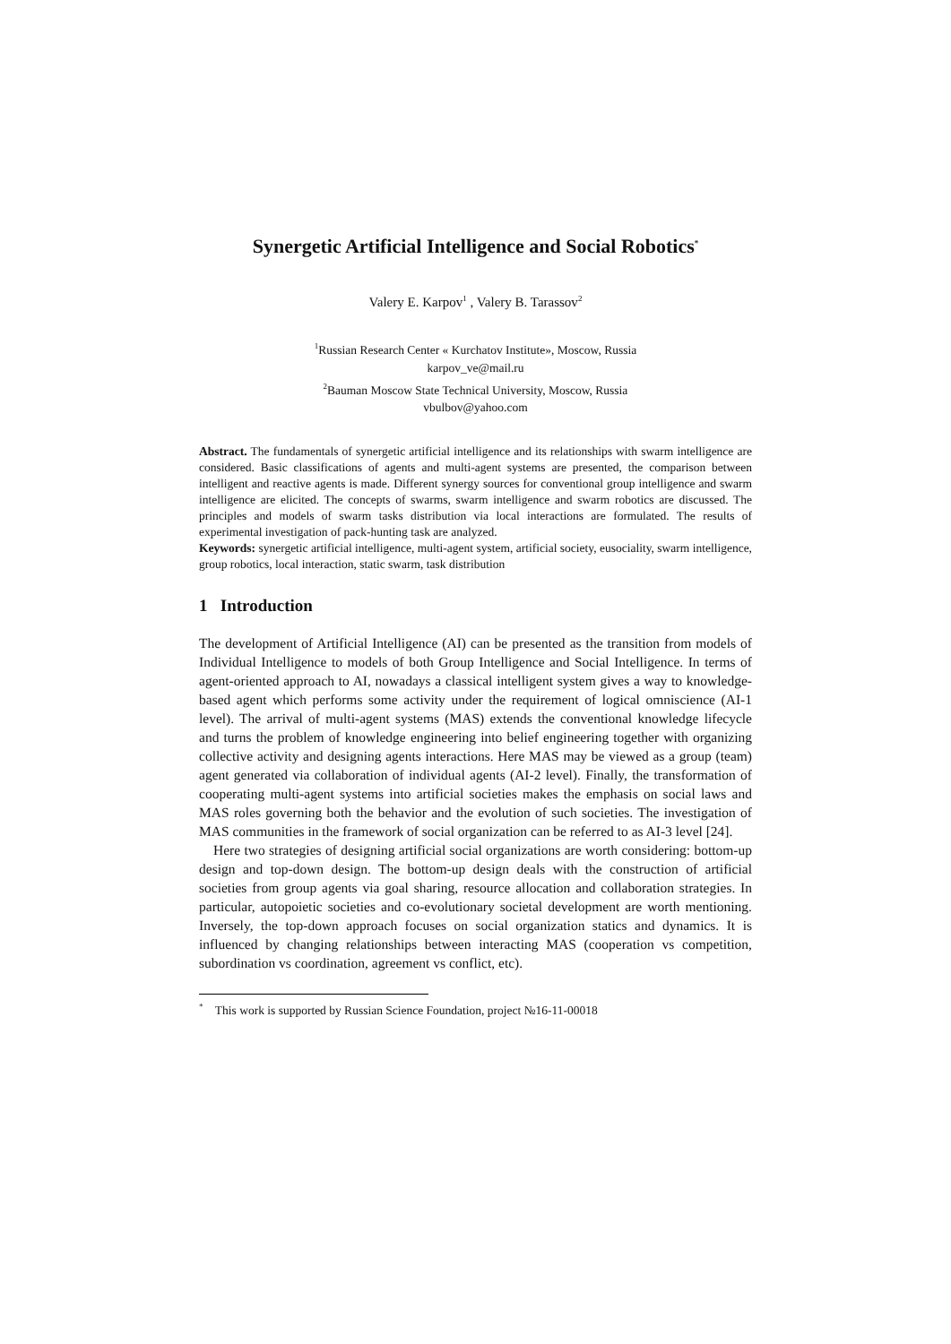Synergetic Artificial Intelligence and Social Robotics<sup>*</sup>
Valery E. Karpov<sup>1</sup> , Valery B. Tarassov<sup>2</sup>
<sup>1</sup> Russian Research Center « Kurchatov Institute», Moscow, Russia
karpov_ve@mail.ru
<sup>2</sup> Bauman Moscow State Technical University, Moscow, Russia
vbulbov@yahoo.com
Abstract. The fundamentals of synergetic artificial intelligence and its relationships with swarm intelligence are considered. Basic classifications of agents and multi-agent systems are presented, the comparison between intelligent and reactive agents is made. Different synergy sources for conventional group intelligence and swarm intelligence are elicited. The concepts of swarms, swarm intelligence and swarm robotics are discussed. The principles and models of swarm tasks distribution via local interactions are formulated. The results of experimental investigation of pack-hunting task are analyzed.
Keywords: synergetic artificial intelligence, multi-agent system, artificial society, eusociality, swarm intelligence, group robotics, local interaction, static swarm, task distribution
1 Introduction
The development of Artificial Intelligence (AI) can be presented as the transition from models of Individual Intelligence to models of both Group Intelligence and Social Intelligence. In terms of agent-oriented approach to AI, nowadays a classical intelligent system gives a way to knowledge-based agent which performs some activity under the requirement of logical omniscience (AI-1 level). The arrival of multi-agent systems (MAS) extends the conventional knowledge lifecycle and turns the problem of knowledge engineering into belief engineering together with organizing collective activity and designing agents interactions. Here MAS may be viewed as a group (team) agent generated via collaboration of individual agents (AI-2 level). Finally, the transformation of cooperating multi-agent systems into artificial societies makes the emphasis on social laws and MAS roles governing both the behavior and the evolution of such societies. The investigation of MAS communities in the framework of social organization can be referred to as AI-3 level [24].
Here two strategies of designing artificial social organizations are worth considering: bottom-up design and top-down design. The bottom-up design deals with the construction of artificial societies from group agents via goal sharing, resource allocation and collaboration strategies. In particular, autopoietic societies and co-evolutionary societal development are worth mentioning. Inversely, the top-down approach focuses on social organization statics and dynamics. It is influenced by changing relationships between interacting MAS (cooperation vs competition, subordination vs coordination, agreement vs conflict, etc).
<sup>*</sup> This work is supported by Russian Science Foundation, project №16-11-00018